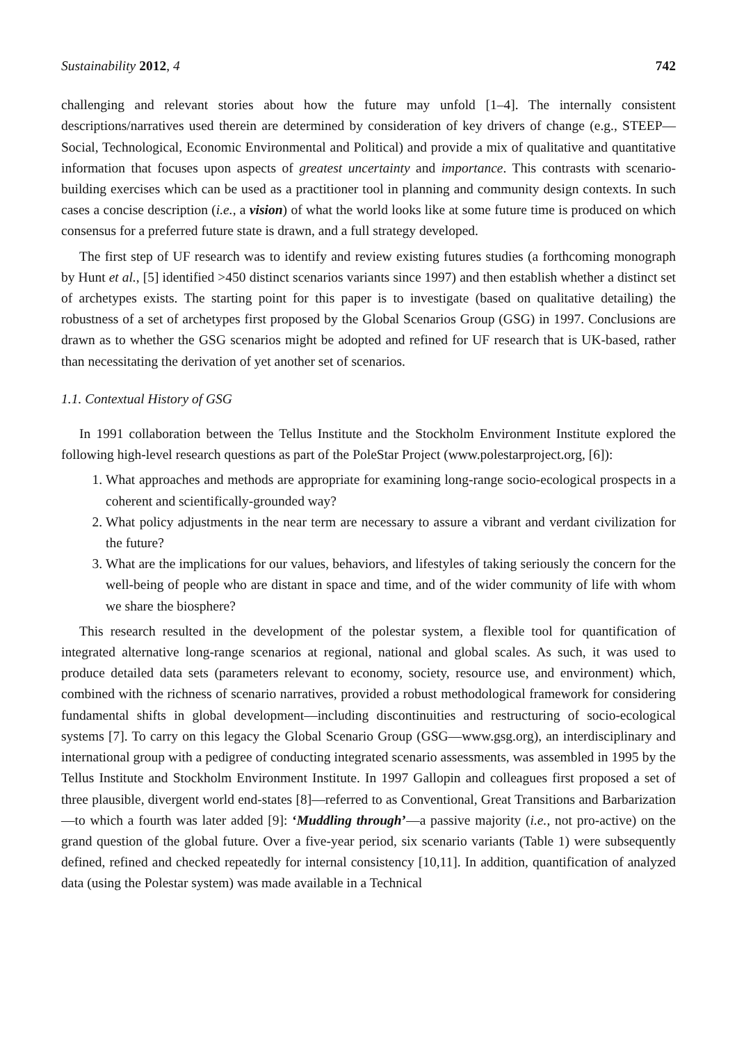Sustainability 2012, 4 742
challenging and relevant stories about how the future may unfold [1–4]. The internally consistent descriptions/narratives used therein are determined by consideration of key drivers of change (e.g., STEEP—Social, Technological, Economic Environmental and Political) and provide a mix of qualitative and quantitative information that focuses upon aspects of greatest uncertainty and importance. This contrasts with scenario-building exercises which can be used as a practitioner tool in planning and community design contexts. In such cases a concise description (i.e., a vision) of what the world looks like at some future time is produced on which consensus for a preferred future state is drawn, and a full strategy developed.
The first step of UF research was to identify and review existing futures studies (a forthcoming monograph by Hunt et al., [5] identified >450 distinct scenarios variants since 1997) and then establish whether a distinct set of archetypes exists. The starting point for this paper is to investigate (based on qualitative detailing) the robustness of a set of archetypes first proposed by the Global Scenarios Group (GSG) in 1997. Conclusions are drawn as to whether the GSG scenarios might be adopted and refined for UF research that is UK-based, rather than necessitating the derivation of yet another set of scenarios.
1.1. Contextual History of GSG
In 1991 collaboration between the Tellus Institute and the Stockholm Environment Institute explored the following high-level research questions as part of the PoleStar Project (www.polestarproject.org, [6]):
1. What approaches and methods are appropriate for examining long-range socio-ecological prospects in a coherent and scientifically-grounded way?
2. What policy adjustments in the near term are necessary to assure a vibrant and verdant civilization for the future?
3. What are the implications for our values, behaviors, and lifestyles of taking seriously the concern for the well-being of people who are distant in space and time, and of the wider community of life with whom we share the biosphere?
This research resulted in the development of the polestar system, a flexible tool for quantification of integrated alternative long-range scenarios at regional, national and global scales. As such, it was used to produce detailed data sets (parameters relevant to economy, society, resource use, and environment) which, combined with the richness of scenario narratives, provided a robust methodological framework for considering fundamental shifts in global development—including discontinuities and restructuring of socio-ecological systems [7]. To carry on this legacy the Global Scenario Group (GSG—www.gsg.org), an interdisciplinary and international group with a pedigree of conducting integrated scenario assessments, was assembled in 1995 by the Tellus Institute and Stockholm Environment Institute. In 1997 Gallopin and colleagues first proposed a set of three plausible, divergent world end-states [8]—referred to as Conventional, Great Transitions and Barbarization—to which a fourth was later added [9]: ‘Muddling through’—a passive majority (i.e., not pro-active) on the grand question of the global future. Over a five-year period, six scenario variants (Table 1) were subsequently defined, refined and checked repeatedly for internal consistency [10,11]. In addition, quantification of analyzed data (using the Polestar system) was made available in a Technical